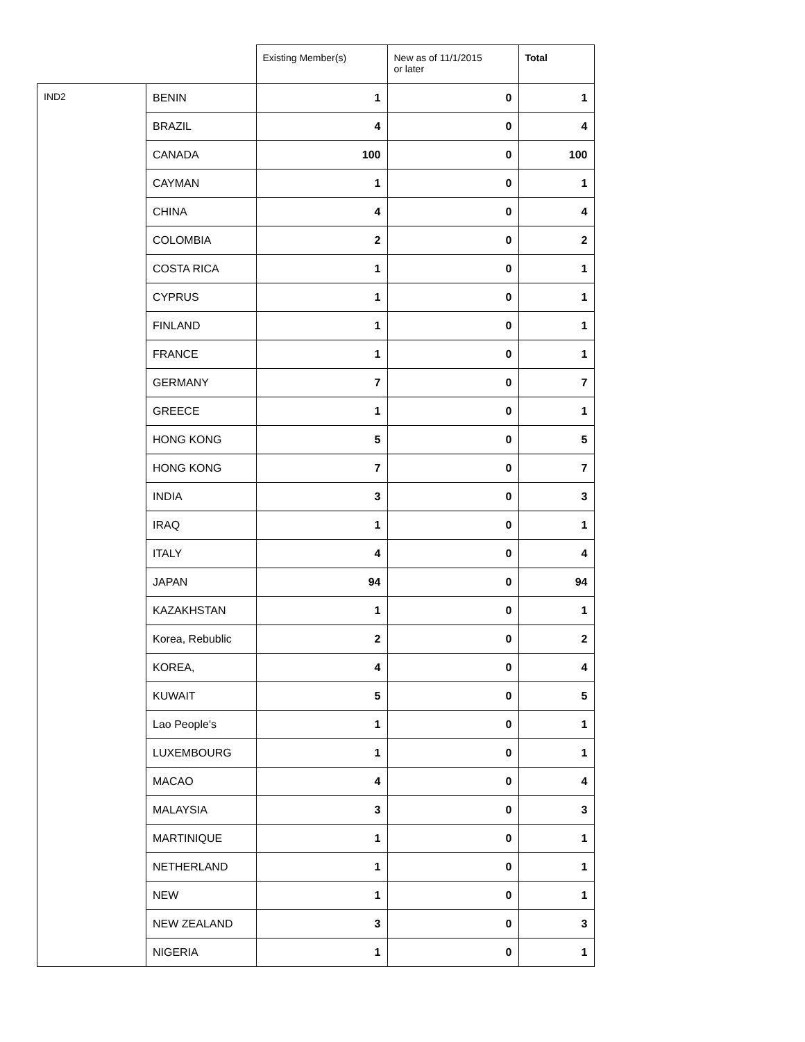| | | Existing Member(s) | New as of 11/1/2015 or later | Total |
| --- | --- | --- | --- | --- |
| IND2 | BENIN | 1 | 0 | 1 |
| | BRAZIL | 4 | 0 | 4 |
| | CANADA | 100 | 0 | 100 |
| | CAYMAN | 1 | 0 | 1 |
| | CHINA | 4 | 0 | 4 |
| | COLOMBIA | 2 | 0 | 2 |
| | COSTA RICA | 1 | 0 | 1 |
| | CYPRUS | 1 | 0 | 1 |
| | FINLAND | 1 | 0 | 1 |
| | FRANCE | 1 | 0 | 1 |
| | GERMANY | 7 | 0 | 7 |
| | GREECE | 1 | 0 | 1 |
| | HONG KONG | 5 | 0 | 5 |
| | HONG KONG | 7 | 0 | 7 |
| | INDIA | 3 | 0 | 3 |
| | IRAQ | 1 | 0 | 1 |
| | ITALY | 4 | 0 | 4 |
| | JAPAN | 94 | 0 | 94 |
| | KAZAKHSTAN | 1 | 0 | 1 |
| | Korea, Rebublic | 2 | 0 | 2 |
| | KOREA, | 4 | 0 | 4 |
| | KUWAIT | 5 | 0 | 5 |
| | Lao People's | 1 | 0 | 1 |
| | LUXEMBOURG | 1 | 0 | 1 |
| | MACAO | 4 | 0 | 4 |
| | MALAYSIA | 3 | 0 | 3 |
| | MARTINIQUE | 1 | 0 | 1 |
| | NETHERLAND | 1 | 0 | 1 |
| | NEW | 1 | 0 | 1 |
| | NEW ZEALAND | 3 | 0 | 3 |
| | NIGERIA | 1 | 0 | 1 |